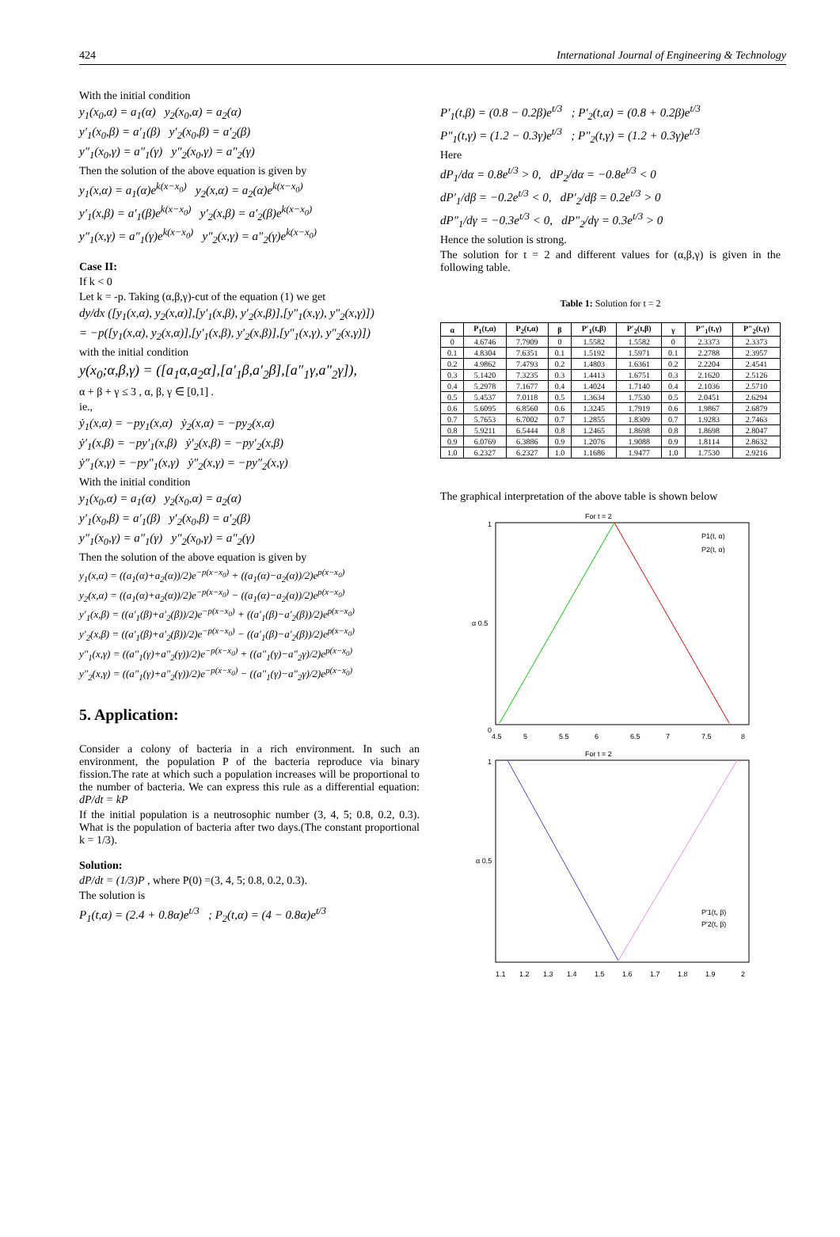424 International Journal of Engineering & Technology
With the initial condition
y<sub>1</sub>(x<sub>0</sub>,α) = a<sub>1</sub>(α) y<sub>2</sub>(x<sub>0</sub>,α) = a<sub>2</sub>(α)
y′<sub>1</sub>(x<sub>0</sub>,β) = a′<sub>1</sub>(β) y′<sub>2</sub>(x<sub>0</sub>,β) = a′<sub>2</sub>(β)
y″<sub>1</sub>(x<sub>0</sub>,γ) = a″<sub>1</sub>(γ) y″<sub>2</sub>(x<sub>0</sub>,γ) = a″<sub>2</sub>(γ)
Then the solution of the above equation is given by
y<sub>1</sub>(x,α) = a<sub>1</sub>(α)e<sup>k(x−x<sub>0</sub>)</sup> y<sub>2</sub>(x,α) = a<sub>2</sub>(α)e<sup>k(x−x<sub>0</sub>)</sup>
y′<sub>1</sub>(x,β) = a′<sub>1</sub>(β)e<sup>k(x−x<sub>0</sub>)</sup> y′<sub>2</sub>(x,β) = a′<sub>2</sub>(β)e<sup>k(x−x<sub>0</sub>)</sup>
y″<sub>1</sub>(x,γ) = a″<sub>1</sub>(γ)e<sup>k(x−x<sub>0</sub>)</sup> y″<sub>2</sub>(x,γ) = a″<sub>2</sub>(γ)e<sup>k(x−x<sub>0</sub>)</sup>
Case II:
If k < 0
Let k = -p. Taking (α,β,γ)-cut of the equation (1) we get
dy/dx ([y<sub>1</sub>(x,α), y<sub>2</sub>(x,α)],[y′<sub>1</sub>(x,β), y′<sub>2</sub>(x,β)],[y″<sub>1</sub>(x,γ), y″<sub>2</sub>(x,γ)])
= −p([y<sub>1</sub>(x,α), y<sub>2</sub>(x,α)],[y′<sub>1</sub>(x,β), y′<sub>2</sub>(x,β)],[y″<sub>1</sub>(x,γ), y″<sub>2</sub>(x,γ)])
with the initial condition
y(x<sub>0</sub>;α,β,γ) = ([a<sub>1</sub>α,a<sub>2</sub>α],[a′<sub>1</sub>β,a′<sub>2</sub>β],[a″<sub>1</sub>γ,a″<sub>2</sub>γ]),
α + β + γ ≤ 3 , α, β, γ ∈ [0,1] .
ie.,
ẏ<sub>1</sub>(x,α) = −py<sub>1</sub>(x,α) ẏ<sub>2</sub>(x,α) = −py<sub>2</sub>(x,α)
ẏ′<sub>1</sub>(x,β) = −py′<sub>1</sub>(x,β) ẏ′<sub>2</sub>(x,β) = −py′<sub>2</sub>(x,β)
ẏ″<sub>1</sub>(x,γ) = −py″<sub>1</sub>(x,γ) ẏ″<sub>2</sub>(x,γ) = −py″<sub>2</sub>(x,γ)
With the initial condition
y<sub>1</sub>(x<sub>0</sub>,α) = a<sub>1</sub>(α) y<sub>2</sub>(x<sub>0</sub>,α) = a<sub>2</sub>(α)
y′<sub>1</sub>(x<sub>0</sub>,β) = a′<sub>1</sub>(β) y′<sub>2</sub>(x<sub>0</sub>,β) = a′<sub>2</sub>(β)
y″<sub>1</sub>(x<sub>0</sub>,γ) = a″<sub>1</sub>(γ) y″<sub>2</sub>(x<sub>0</sub>,γ) = a″<sub>2</sub>(γ)
Then the solution of the above equation is given by
y<sub>1</sub>(x,α) = ((a<sub>1</sub>(α)+a<sub>2</sub>(α))/2)e<sup>−p(x−x<sub>0</sub>)</sup> + ((a<sub>1</sub>(α)−a<sub>2</sub>(α))/2)e<sup>p(x−x<sub>0</sub>)</sup>
y<sub>2</sub>(x,α) = ((a<sub>1</sub>(α)+a<sub>2</sub>(α))/2)e<sup>−p(x−x<sub>0</sub>)</sup> − ((a<sub>1</sub>(α)−a<sub>2</sub>(α))/2)e<sup>p(x−x<sub>0</sub>)</sup>
y′<sub>1</sub>(x,β) = ((a′<sub>1</sub>(β)+a′<sub>2</sub>(β))/2)e<sup>−p(x−x<sub>0</sub>)</sup> + ((a′<sub>1</sub>(β)−a′<sub>2</sub>(β))/2)e<sup>p(x−x<sub>0</sub>)</sup>
y′<sub>2</sub>(x,β) = ((a′<sub>1</sub>(β)+a′<sub>2</sub>(β))/2)e<sup>−p(x−x<sub>0</sub>)</sup> − ((a′<sub>1</sub>(β)−a′<sub>2</sub>(β))/2)e<sup>p(x−x<sub>0</sub>)</sup>
y″<sub>1</sub>(x,γ) = ((a″<sub>1</sub>(γ)+a″<sub>2</sub>(γ))/2)e<sup>−p(x−x<sub>0</sub>)</sup> + ((a″<sub>1</sub>(γ)−a″<sub>2</sub>γ)/2)e<sup>p(x−x<sub>0</sub>)</sup>
y″<sub>2</sub>(x,γ) = ((a″<sub>1</sub>(γ)+a″<sub>2</sub>(γ))/2)e<sup>−p(x−x<sub>0</sub>)</sup> − ((a″<sub>1</sub>(γ)−a″<sub>2</sub>γ)/2)e<sup>p(x−x<sub>0</sub>)</sup>
5. Application:
Consider a colony of bacteria in a rich environment. In such an environment, the population P of the bacteria reproduce via binary fission.The rate at which such a population increases will be proportional to the number of bacteria. We can express this rule as a differential equation: dP/dt = kP
If the initial population is a neutrosophic number (3, 4, 5; 0.8, 0.2, 0.3). What is the population of bacteria after two days.(The constant proportional k = 1/3).
Solution:
dP/dt = (1/3)P , where P(0) =(3, 4, 5; 0.8, 0.2, 0.3).
The solution is
P<sub>1</sub>(t,α) = (2.4 + 0.8α)e<sup>t/3</sup> ; P<sub>2</sub>(t,α) = (4 − 0.8α)e<sup>t/3</sup>
P′<sub>1</sub>(t,β) = (0.8 − 0.2β)e<sup>t/3</sup> ; P′<sub>2</sub>(t,α) = (0.8 + 0.2β)e<sup>t/3</sup>
P″<sub>1</sub>(t,γ) = (1.2 − 0.3γ)e<sup>t/3</sup> ; P″<sub>2</sub>(t,γ) = (1.2 + 0.3γ)e<sup>t/3</sup>
Here
dP<sub>1</sub>/dα = 0.8e<sup>t/3</sup> > 0, dP<sub>2</sub>/dα = −0.8e<sup>t/3</sup> < 0
dP′<sub>1</sub>/dβ = −0.2e<sup>t/3</sup> < 0, dP′<sub>2</sub>/dβ = 0.2e<sup>t/3</sup> > 0
dP″<sub>1</sub>/dγ = −0.3e<sup>t/3</sup> < 0, dP″<sub>2</sub>/dγ = 0.3e<sup>t/3</sup> > 0
Hence the solution is strong.
The solution for t = 2 and different values for (α,β,γ) is given in the following table.
Table 1: Solution for t = 2
| α | P<sub>1</sub>(t,α) | P<sub>2</sub>(t,α) | β | P′<sub>1</sub>(t,β) | P′<sub>2</sub>(t,β) | γ | P″<sub>1</sub>(t,γ) | P″<sub>2</sub>(t,γ) |
| --- | --- | --- | --- | --- | --- | --- | --- | --- |
| 0 | 4.6746 | 7.7909 | 0 | 1.5582 | 1.5582 | 0 | 2.3373 | 2.3373 |
| 0.1 | 4.8304 | 7.6351 | 0.1 | 1.5192 | 1.5971 | 0.1 | 2.2788 | 2.3957 |
| 0.2 | 4.9862 | 7.4793 | 0.2 | 1.4803 | 1.6361 | 0.2 | 2.2204 | 2.4541 |
| 0.3 | 5.1420 | 7.3235 | 0.3 | 1.4413 | 1.6751 | 0.3 | 2.1620 | 2.5126 |
| 0.4 | 5.2978 | 7.1677 | 0.4 | 1.4024 | 1.7140 | 0.4 | 2.1036 | 2.5710 |
| 0.5 | 5.4537 | 7.0118 | 0.5 | 1.3634 | 1.7530 | 0.5 | 2.0451 | 2.6294 |
| 0.6 | 5.6095 | 6.8560 | 0.6 | 1.3245 | 1.7919 | 0.6 | 1.9867 | 2.6879 |
| 0.7 | 5.7653 | 6.7002 | 0.7 | 1.2855 | 1.8309 | 0.7 | 1.9283 | 2.7463 |
| 0.8 | 5.9211 | 6.5444 | 0.8 | 1.2465 | 1.8698 | 0.8 | 1.8698 | 2.8047 |
| 0.9 | 6.0769 | 6.3886 | 0.9 | 1.2076 | 1.9088 | 0.9 | 1.8114 | 2.8632 |
| 1.0 | 6.2327 | 6.2327 | 1.0 | 1.1686 | 1.9477 | 1.0 | 1.7530 | 2.9216 |
The graphical interpretation of the above table is shown below
For t = 2
P1(t, α)
P2(t, α)
0
1
α 0.5
4.5
5
5.5
6
6.5
7
7.5
8
For t = 2
P′1(t, β)
P′2(t, β)
1
α 0.5
1.1
1.2
1.3
1.4
1.5
1.6
1.7
1.8
1.9
2